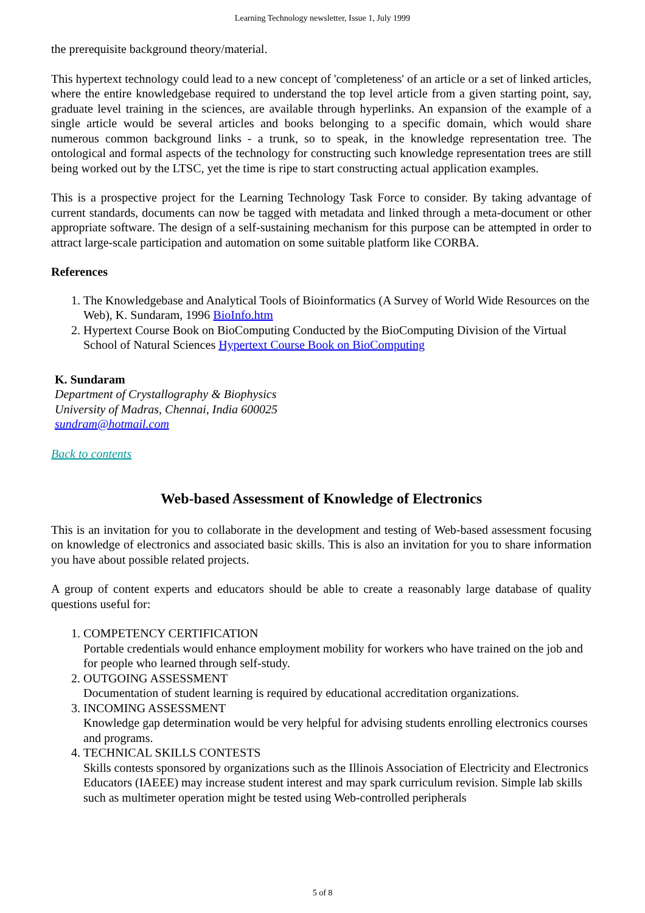Learning Technology newsletter, Issue 1, July 1999
the prerequisite background theory/material.
This hypertext technology could lead to a new concept of 'completeness' of an article or a set of linked articles, where the entire knowledgebase required to understand the top level article from a given starting point, say, graduate level training in the sciences, are available through hyperlinks. An expansion of the example of a single article would be several articles and books belonging to a specific domain, which would share numerous common background links - a trunk, so to speak, in the knowledge representation tree. The ontological and formal aspects of the technology for constructing such knowledge representation trees are still being worked out by the LTSC, yet the time is ripe to start constructing actual application examples.
This is a prospective project for the Learning Technology Task Force to consider. By taking advantage of current standards, documents can now be tagged with metadata and linked through a meta-document or other appropriate software. The design of a self-sustaining mechanism for this purpose can be attempted in order to attract large-scale participation and automation on some suitable platform like CORBA.
References
1. The Knowledgebase and Analytical Tools of Bioinformatics (A Survey of World Wide Resources on the Web), K. Sundaram, 1996 BioInfo.htm
2. Hypertext Course Book on BioComputing Conducted by the BioComputing Division of the Virtual School of Natural Sciences Hypertext Course Book on BioComputing
K. Sundaram
Department of Crystallography & Biophysics
University of Madras, Chennai, India 600025
sundram@hotmail.com
Back to contents
Web-based Assessment of Knowledge of Electronics
This is an invitation for you to collaborate in the development and testing of Web-based assessment focusing on knowledge of electronics and associated basic skills. This is also an invitation for you to share information you have about possible related projects.
A group of content experts and educators should be able to create a reasonably large database of quality questions useful for:
1. COMPETENCY CERTIFICATION
Portable credentials would enhance employment mobility for workers who have trained on the job and for people who learned through self-study.
2. OUTGOING ASSESSMENT
Documentation of student learning is required by educational accreditation organizations.
3. INCOMING ASSESSMENT
Knowledge gap determination would be very helpful for advising students enrolling electronics courses and programs.
4. TECHNICAL SKILLS CONTESTS
Skills contests sponsored by organizations such as the Illinois Association of Electricity and Electronics Educators (IAEEE) may increase student interest and may spark curriculum revision. Simple lab skills such as multimeter operation might be tested using Web-controlled peripherals
5 of 8